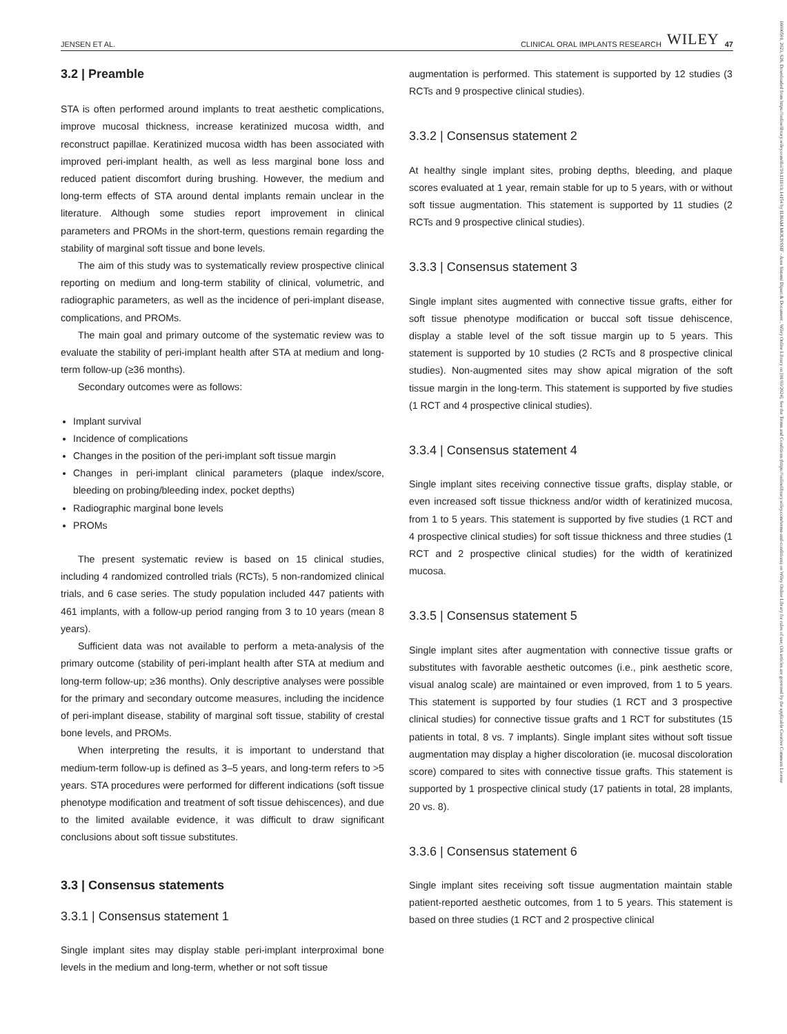JENSEN ET AL. CLINICAL ORAL IMPLANTS RESEARCH WILEY 47
16000501, 2023, S26, Downloaded from https://onlinelibrary.wiley.com/doi/10.1111/clr.14154 by ILHAM MOUNSSIF - Area Sistemi Dipart & Document , Wiley Online Library on [01/03/2024]. See the Terms and Conditions (https://onlinelibrary.wiley.com/terms-and-conditions) on Wiley Online Library for rules of use; OA articles are governed by the applicable Creative Commons License
3.2 | Preamble
STA is often performed around implants to treat aesthetic complications, improve mucosal thickness, increase keratinized mucosa width, and reconstruct papillae. Keratinized mucosa width has been associated with improved peri-implant health, as well as less marginal bone loss and reduced patient discomfort during brushing. However, the medium and long-term effects of STA around dental implants remain unclear in the literature. Although some studies report improvement in clinical parameters and PROMs in the short-term, questions remain regarding the stability of marginal soft tissue and bone levels.
The aim of this study was to systematically review prospective clinical reporting on medium and long-term stability of clinical, volumetric, and radiographic parameters, as well as the incidence of peri-implant disease, complications, and PROMs.
The main goal and primary outcome of the systematic review was to evaluate the stability of peri-implant health after STA at medium and long-term follow-up (≥36 months).
Secondary outcomes were as follows:
Implant survival
Incidence of complications
Changes in the position of the peri-implant soft tissue margin
Changes in peri-implant clinical parameters (plaque index/score, bleeding on probing/bleeding index, pocket depths)
Radiographic marginal bone levels
PROMs
The present systematic review is based on 15 clinical studies, including 4 randomized controlled trials (RCTs), 5 non-randomized clinical trials, and 6 case series. The study population included 447 patients with 461 implants, with a follow-up period ranging from 3 to 10 years (mean 8 years).
Sufficient data was not available to perform a meta-analysis of the primary outcome (stability of peri-implant health after STA at medium and long-term follow-up; ≥36 months). Only descriptive analyses were possible for the primary and secondary outcome measures, including the incidence of peri-implant disease, stability of marginal soft tissue, stability of crestal bone levels, and PROMs.
When interpreting the results, it is important to understand that medium-term follow-up is defined as 3–5 years, and long-term refers to >5 years. STA procedures were performed for different indications (soft tissue phenotype modification and treatment of soft tissue dehiscences), and due to the limited available evidence, it was difficult to draw significant conclusions about soft tissue substitutes.
3.3 | Consensus statements
3.3.1 | Consensus statement 1
Single implant sites may display stable peri-implant interproximal bone levels in the medium and long-term, whether or not soft tissue
augmentation is performed. This statement is supported by 12 studies (3 RCTs and 9 prospective clinical studies).
3.3.2 | Consensus statement 2
At healthy single implant sites, probing depths, bleeding, and plaque scores evaluated at 1 year, remain stable for up to 5 years, with or without soft tissue augmentation. This statement is supported by 11 studies (2 RCTs and 9 prospective clinical studies).
3.3.3 | Consensus statement 3
Single implant sites augmented with connective tissue grafts, either for soft tissue phenotype modification or buccal soft tissue dehiscence, display a stable level of the soft tissue margin up to 5 years. This statement is supported by 10 studies (2 RCTs and 8 prospective clinical studies). Non-augmented sites may show apical migration of the soft tissue margin in the long-term. This statement is supported by five studies (1 RCT and 4 prospective clinical studies).
3.3.4 | Consensus statement 4
Single implant sites receiving connective tissue grafts, display stable, or even increased soft tissue thickness and/or width of keratinized mucosa, from 1 to 5 years. This statement is supported by five studies (1 RCT and 4 prospective clinical studies) for soft tissue thickness and three studies (1 RCT and 2 prospective clinical studies) for the width of keratinized mucosa.
3.3.5 | Consensus statement 5
Single implant sites after augmentation with connective tissue grafts or substitutes with favorable aesthetic outcomes (i.e., pink aesthetic score, visual analog scale) are maintained or even improved, from 1 to 5 years. This statement is supported by four studies (1 RCT and 3 prospective clinical studies) for connective tissue grafts and 1 RCT for substitutes (15 patients in total, 8 vs. 7 implants). Single implant sites without soft tissue augmentation may display a higher discoloration (ie. mucosal discoloration score) compared to sites with connective tissue grafts. This statement is supported by 1 prospective clinical study (17 patients in total, 28 implants, 20 vs. 8).
3.3.6 | Consensus statement 6
Single implant sites receiving soft tissue augmentation maintain stable patient-reported aesthetic outcomes, from 1 to 5 years. This statement is based on three studies (1 RCT and 2 prospective clinical